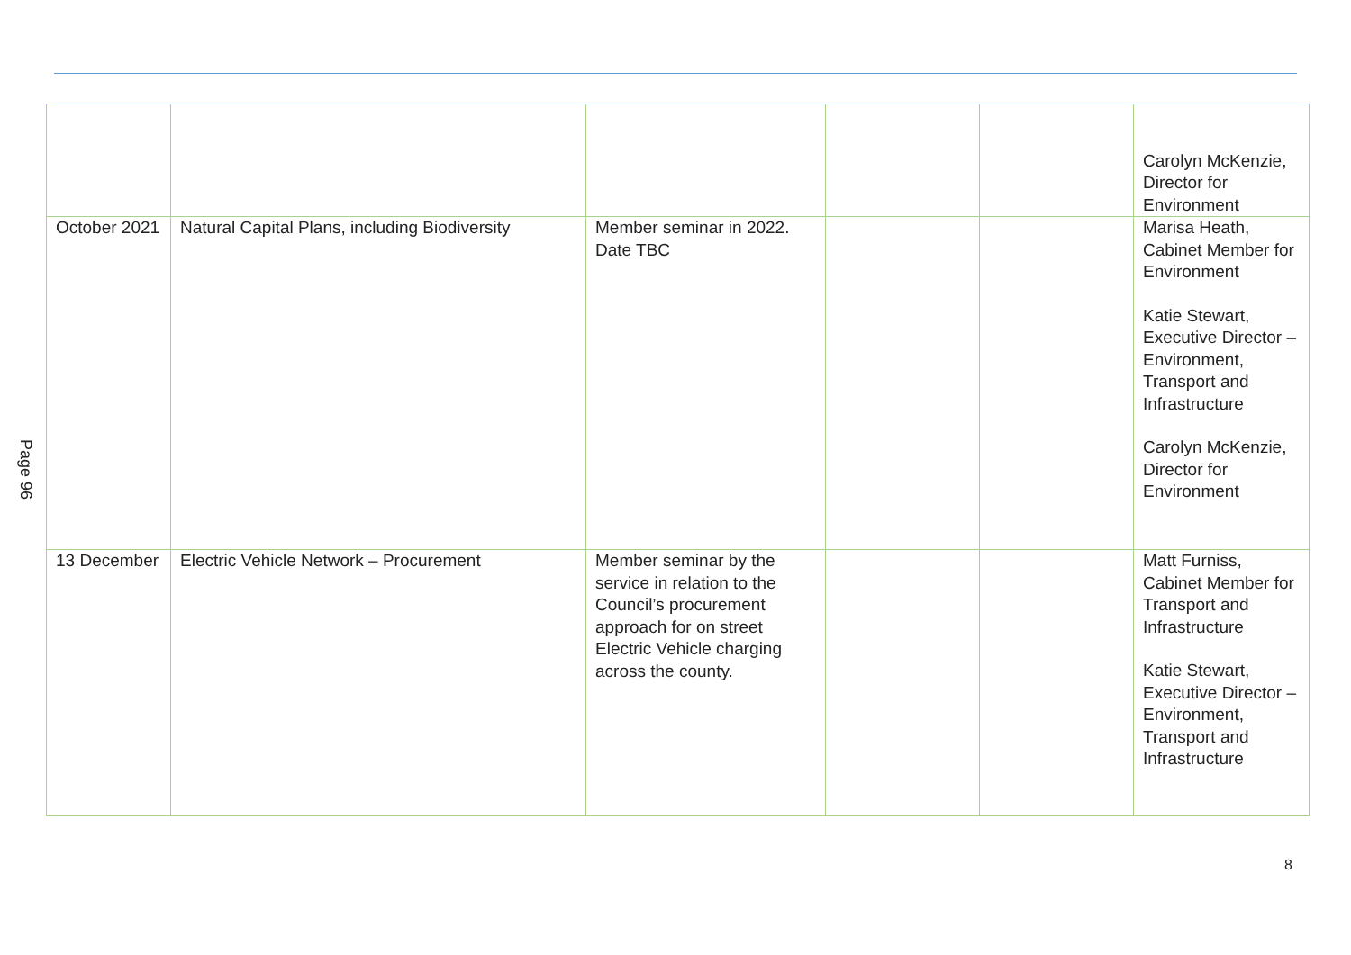Page 96
| | | | | | Carolyn McKenzie, Director for Environment |
| October 2021 | Natural Capital Plans, including Biodiversity | Member seminar in 2022. Date TBC | | | Marisa Heath, Cabinet Member for Environment Katie Stewart, Executive Director – Environment, Transport and Infrastructure Carolyn McKenzie, Director for Environment |
| 13 December | Electric Vehicle Network – Procurement | Member seminar by the service in relation to the Council’s procurement approach for on street Electric Vehicle charging across the county. | | | Matt Furniss, Cabinet Member for Transport and Infrastructure Katie Stewart, Executive Director – Environment, Transport and Infrastructure |
8